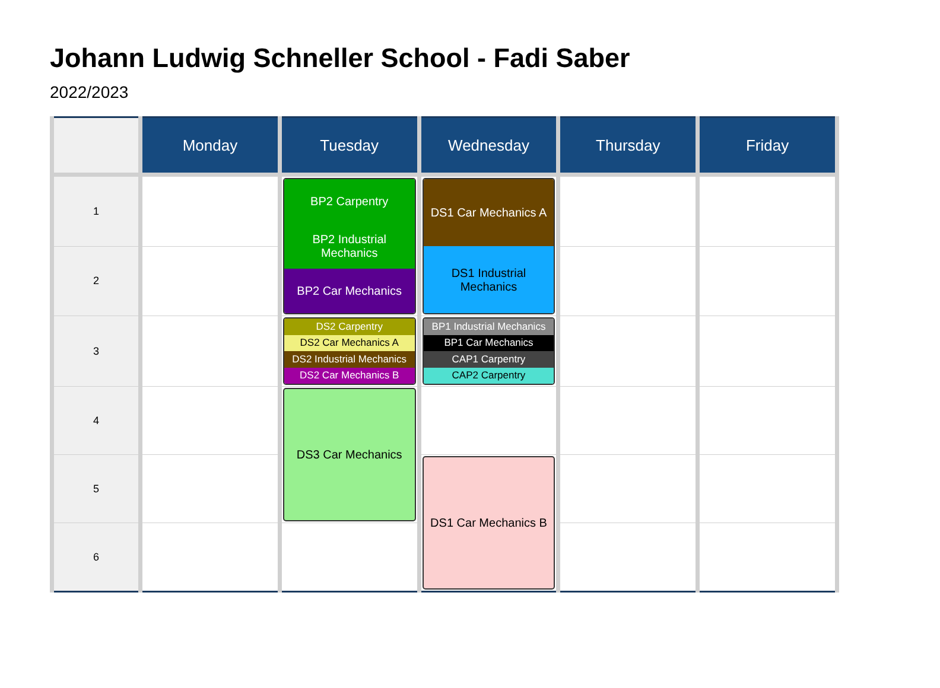Johann Ludwig Schneller School - Fadi Saber
2022/2023
| | Monday | Tuesday | Wednesday | Thursday | Friday |
| --- | --- | --- | --- | --- | --- |
| 1 | | BP2 Carpentry BP2 Industrial Mechanics BP2 Car Mechanics | DS1 Car Mechanics A DS1 Industrial Mechanics | | |
| 2 | | | | | |
| 3 | | DS2 Carpentry DS2 Car Mechanics A DS2 Industrial Mechanics DS2 Car Mechanics B | BP1 Industrial Mechanics BP1 Car Mechanics CAP1 Carpentry CAP2 Carpentry | | |
| 4 | | DS3 Car Mechanics | | | |
| 5 | | | DS1 Car Mechanics B | | |
| 6 | | | | | |